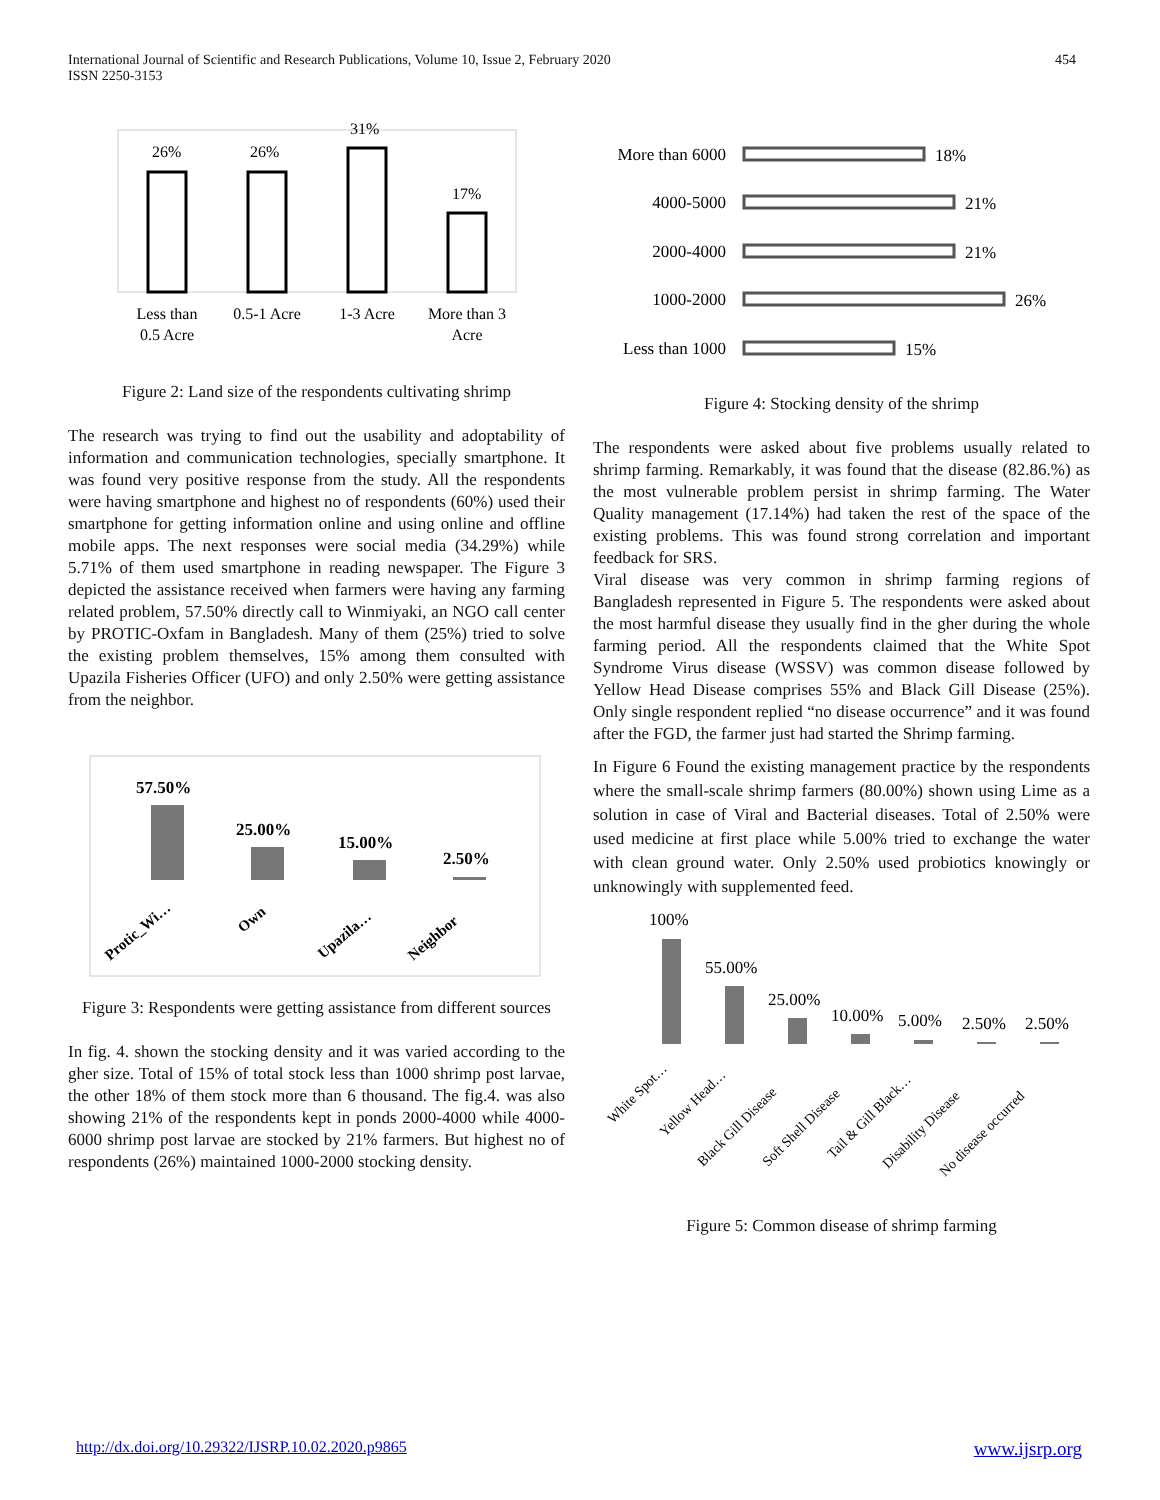International Journal of Scientific and Research Publications, Volume 10, Issue 2, February 2020
ISSN 2250-3153 454
26%
26%
31%
17%
Less than
0.5 Acre
0.5-1 Acre
1-3 Acre
More than 3
Acre
Figure 2: Land size of the respondents cultivating shrimp
The research was trying to find out the usability and adoptability of information and communication technologies, specially smartphone. It was found very positive response from the study. All the respondents were having smartphone and highest no of respondents (60%) used their smartphone for getting information online and using online and offline mobile apps. The next responses were social media (34.29%) while 5.71% of them used smartphone in reading newspaper. The Figure 3 depicted the assistance received when farmers were having any farming related problem, 57.50% directly call to Winmiyaki, an NGO call center by PROTIC-Oxfam in Bangladesh. Many of them (25%) tried to solve the existing problem themselves, 15% among them consulted with Upazila Fisheries Officer (UFO) and only 2.50% were getting assistance from the neighbor.
57.50%
25.00%
15.00%
2.50%
Protic_Wi…
Own
Upazila…
Neighbor
Figure 3: Respondents were getting assistance from different sources
In fig. 4. shown the stocking density and it was varied according to the gher size. Total of 15% of total stock less than 1000 shrimp post larvae, the other 18% of them stock more than 6 thousand. The fig.4. was also showing 21% of the respondents kept in ponds 2000-4000 while 4000-6000 shrimp post larvae are stocked by 21% farmers. But highest no of respondents (26%) maintained 1000-2000 stocking density.
More than 6000
4000-5000
2000-4000
1000-2000
Less than 1000
18%
21%
21%
26%
15%
Figure 4: Stocking density of the shrimp
The respondents were asked about five problems usually related to shrimp farming. Remarkably, it was found that the disease (82.86.%) as the most vulnerable problem persist in shrimp farming. The Water Quality management (17.14%) had taken the rest of the space of the existing problems. This was found strong correlation and important feedback for SRS.
Viral disease was very common in shrimp farming regions of Bangladesh represented in Figure 5. The respondents were asked about the most harmful disease they usually find in the gher during the whole farming period. All the respondents claimed that the White Spot Syndrome Virus disease (WSSV) was common disease followed by Yellow Head Disease comprises 55% and Black Gill Disease (25%). Only single respondent replied “no disease occurrence” and it was found after the FGD, the farmer just had started the Shrimp farming.
In Figure 6 Found the existing management practice by the respondents where the small-scale shrimp farmers (80.00%) shown using Lime as a solution in case of Viral and Bacterial diseases. Total of 2.50% were used medicine at first place while 5.00% tried to exchange the water with clean ground water. Only 2.50% used probiotics knowingly or unknowingly with supplemented feed.
100%
55.00%
25.00%
10.00%
5.00%
2.50%
2.50%
White Spot…
Yellow Head…
Black Gill Disease
Soft Shell Disease
Tail & Gill Black…
Disability Disease
No disease occurred
Figure 5: Common disease of shrimp farming
http://dx.doi.org/10.29322/IJSRP.10.02.2020.p9865 www.ijsrp.org